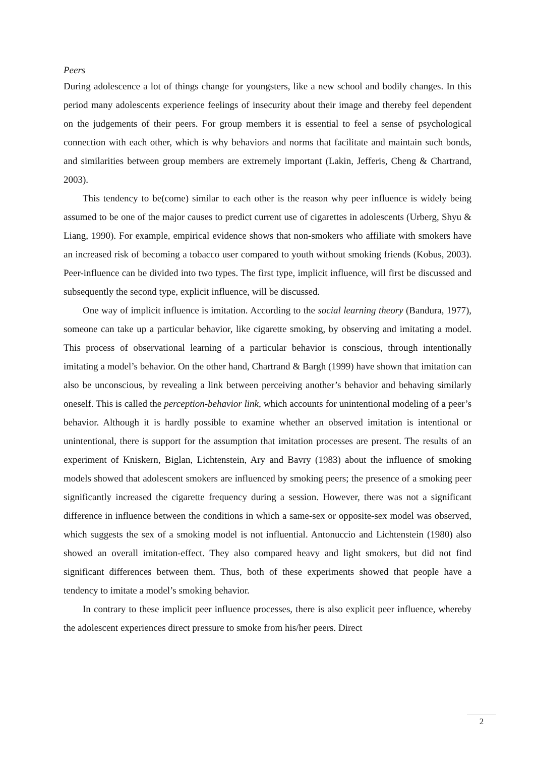Peers
During adolescence a lot of things change for youngsters, like a new school and bodily changes. In this period many adolescents experience feelings of insecurity about their image and thereby feel dependent on the judgements of their peers. For group members it is essential to feel a sense of psychological connection with each other, which is why behaviors and norms that facilitate and maintain such bonds, and similarities between group members are extremely important (Lakin, Jefferis, Cheng & Chartrand, 2003).
This tendency to be(come) similar to each other is the reason why peer influence is widely being assumed to be one of the major causes to predict current use of cigarettes in adolescents (Urberg, Shyu & Liang, 1990). For example, empirical evidence shows that non-smokers who affiliate with smokers have an increased risk of becoming a tobacco user compared to youth without smoking friends (Kobus, 2003). Peer-influence can be divided into two types. The first type, implicit influence, will first be discussed and subsequently the second type, explicit influence, will be discussed.
One way of implicit influence is imitation. According to the social learning theory (Bandura, 1977), someone can take up a particular behavior, like cigarette smoking, by observing and imitating a model. This process of observational learning of a particular behavior is conscious, through intentionally imitating a model’s behavior. On the other hand, Chartrand & Bargh (1999) have shown that imitation can also be unconscious, by revealing a link between perceiving another’s behavior and behaving similarly oneself. This is called the perception-behavior link, which accounts for unintentional modeling of a peer’s behavior. Although it is hardly possible to examine whether an observed imitation is intentional or unintentional, there is support for the assumption that imitation processes are present. The results of an experiment of Kniskern, Biglan, Lichtenstein, Ary and Bavry (1983) about the influence of smoking models showed that adolescent smokers are influenced by smoking peers; the presence of a smoking peer significantly increased the cigarette frequency during a session. However, there was not a significant difference in influence between the conditions in which a same-sex or opposite-sex model was observed, which suggests the sex of a smoking model is not influential. Antonuccio and Lichtenstein (1980) also showed an overall imitation-effect. They also compared heavy and light smokers, but did not find significant differences between them. Thus, both of these experiments showed that people have a tendency to imitate a model’s smoking behavior.
In contrary to these implicit peer influence processes, there is also explicit peer influence, whereby the adolescent experiences direct pressure to smoke from his/her peers. Direct
2